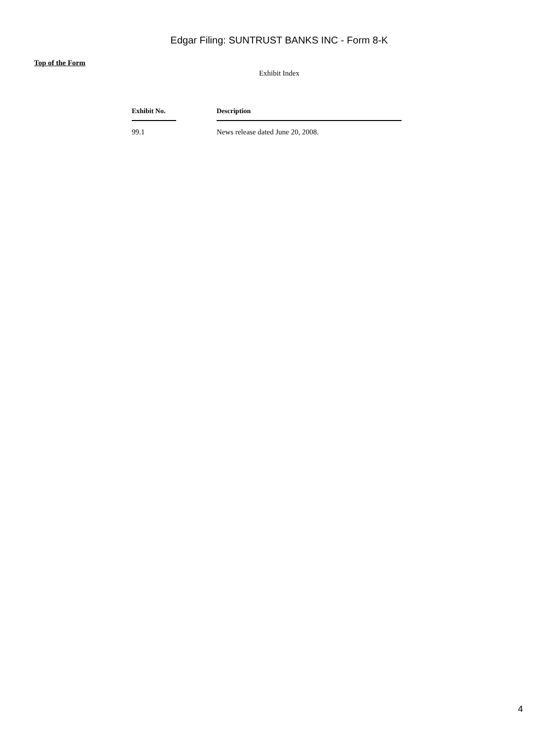Edgar Filing: SUNTRUST BANKS INC - Form 8-K
Top of the Form
Exhibit Index
| Exhibit No. | | Description |
| --- | --- | --- |
| 99.1 | | News release dated June 20, 2008. |
4